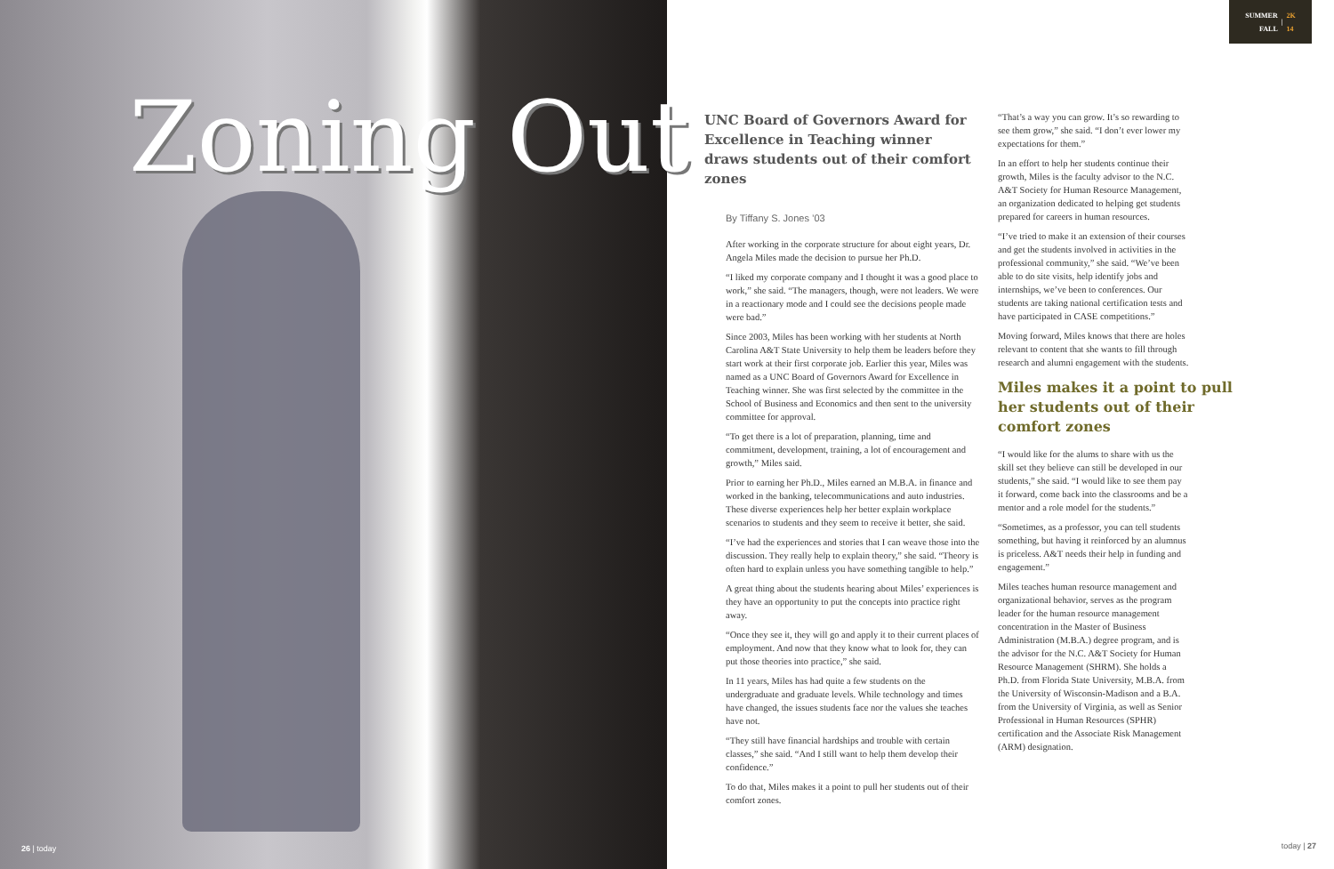Zoning Out
26 | today
SUMMER
FALL
|
2K
14
UNC Board of Governors Award for Excellence in Teaching winner draws students out of their comfort zones
By Tiffany S. Jones ’03
After working in the corporate structure for about eight years, Dr. Angela Miles made the decision to pursue her Ph.D.
“I liked my corporate company and I thought it was a good place to work,” she said. “The managers, though, were not leaders. We were in a reactionary mode and I could see the decisions people made were bad.”
Since 2003, Miles has been working with her students at North Carolina A&T State University to help them be leaders before they start work at their first corporate job. Earlier this year, Miles was named as a UNC Board of Governors Award for Excellence in Teaching winner. She was first selected by the committee in the School of Business and Economics and then sent to the university committee for approval.
“To get there is a lot of preparation, planning, time and commitment, development, training, a lot of encouragement and growth,” Miles said.
Prior to earning her Ph.D., Miles earned an M.B.A. in finance and worked in the banking, telecommunications and auto industries. These diverse experiences help her better explain workplace scenarios to students and they seem to receive it better, she said.
“I’ve had the experiences and stories that I can weave those into the discussion. They really help to explain theory,” she said. “Theory is often hard to explain unless you have something tangible to help.”
A great thing about the students hearing about Miles’ experiences is they have an opportunity to put the concepts into practice right away.
“Once they see it, they will go and apply it to their current places of employment. And now that they know what to look for, they can put those theories into practice,” she said.
In 11 years, Miles has had quite a few students on the undergraduate and graduate levels. While technology and times have changed, the issues students face nor the values she teaches have not.
“They still have financial hardships and trouble with certain classes,” she said. “And I still want to help them develop their confidence.”
To do that, Miles makes it a point to pull her students out of their comfort zones.
“That’s a way you can grow. It’s so rewarding to see them grow,” she said. “I don’t ever lower my expectations for them.”
In an effort to help her students continue their growth, Miles is the faculty advisor to the N.C. A&T Society for Human Resource Management, an organization dedicated to helping get students prepared for careers in human resources.
“I’ve tried to make it an extension of their courses and get the students involved in activities in the professional community,” she said. “We’ve been able to do site visits, help identify jobs and internships, we’ve been to conferences. Our students are taking national certification tests and have participated in CASE competitions.”
Moving forward, Miles knows that there are holes relevant to content that she wants to fill through research and alumni engagement with the students.
Miles makes it a point to pull her students out of their comfort zones
“I would like for the alums to share with us the skill set they believe can still be developed in our students,” she said. “I would like to see them pay it forward, come back into the classrooms and be a mentor and a role model for the students.”
“Sometimes, as a professor, you can tell students something, but having it reinforced by an alumnus is priceless. A&T needs their help in funding and engagement.”
Miles teaches human resource management and organizational behavior, serves as the program leader for the human resource management concentration in the Master of Business Administration (M.B.A.) degree program, and is the advisor for the N.C. A&T Society for Human Resource Management (SHRM). She holds a Ph.D. from Florida State University, M.B.A. from the University of Wisconsin-Madison and a B.A. from the University of Virginia, as well as Senior Professional in Human Resources (SPHR) certification and the Associate Risk Management (ARM) designation.
today | 27